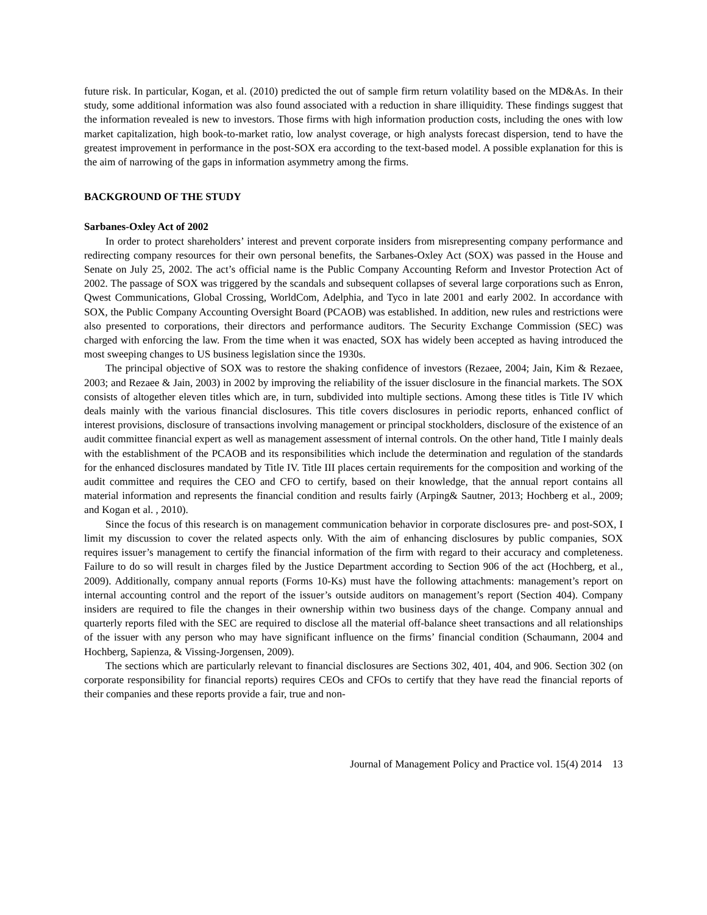future risk. In particular, Kogan, et al. (2010) predicted the out of sample firm return volatility based on the MD&As. In their study, some additional information was also found associated with a reduction in share illiquidity. These findings suggest that the information revealed is new to investors. Those firms with high information production costs, including the ones with low market capitalization, high book-to-market ratio, low analyst coverage, or high analysts forecast dispersion, tend to have the greatest improvement in performance in the post-SOX era according to the text-based model. A possible explanation for this is the aim of narrowing of the gaps in information asymmetry among the firms.
BACKGROUND OF THE STUDY
Sarbanes-Oxley Act of 2002
In order to protect shareholders’ interest and prevent corporate insiders from misrepresenting company performance and redirecting company resources for their own personal benefits, the Sarbanes-Oxley Act (SOX) was passed in the House and Senate on July 25, 2002. The act’s official name is the Public Company Accounting Reform and Investor Protection Act of 2002. The passage of SOX was triggered by the scandals and subsequent collapses of several large corporations such as Enron, Qwest Communications, Global Crossing, WorldCom, Adelphia, and Tyco in late 2001 and early 2002. In accordance with SOX, the Public Company Accounting Oversight Board (PCAOB) was established. In addition, new rules and restrictions were also presented to corporations, their directors and performance auditors. The Security Exchange Commission (SEC) was charged with enforcing the law. From the time when it was enacted, SOX has widely been accepted as having introduced the most sweeping changes to US business legislation since the 1930s.
The principal objective of SOX was to restore the shaking confidence of investors (Rezaee, 2004; Jain, Kim & Rezaee, 2003; and Rezaee & Jain, 2003) in 2002 by improving the reliability of the issuer disclosure in the financial markets. The SOX consists of altogether eleven titles which are, in turn, subdivided into multiple sections. Among these titles is Title IV which deals mainly with the various financial disclosures. This title covers disclosures in periodic reports, enhanced conflict of interest provisions, disclosure of transactions involving management or principal stockholders, disclosure of the existence of an audit committee financial expert as well as management assessment of internal controls. On the other hand, Title I mainly deals with the establishment of the PCAOB and its responsibilities which include the determination and regulation of the standards for the enhanced disclosures mandated by Title IV. Title III places certain requirements for the composition and working of the audit committee and requires the CEO and CFO to certify, based on their knowledge, that the annual report contains all material information and represents the financial condition and results fairly (Arping& Sautner, 2013; Hochberg et al., 2009; and Kogan et al. , 2010).
Since the focus of this research is on management communication behavior in corporate disclosures pre- and post-SOX, I limit my discussion to cover the related aspects only. With the aim of enhancing disclosures by public companies, SOX requires issuer’s management to certify the financial information of the firm with regard to their accuracy and completeness. Failure to do so will result in charges filed by the Justice Department according to Section 906 of the act (Hochberg, et al., 2009). Additionally, company annual reports (Forms 10-Ks) must have the following attachments: management’s report on internal accounting control and the report of the issuer’s outside auditors on management’s report (Section 404). Company insiders are required to file the changes in their ownership within two business days of the change. Company annual and quarterly reports filed with the SEC are required to disclose all the material off-balance sheet transactions and all relationships of the issuer with any person who may have significant influence on the firms’ financial condition (Schaumann, 2004 and Hochberg, Sapienza, & Vissing-Jorgensen, 2009).
The sections which are particularly relevant to financial disclosures are Sections 302, 401, 404, and 906. Section 302 (on corporate responsibility for financial reports) requires CEOs and CFOs to certify that they have read the financial reports of their companies and these reports provide a fair, true and non-
Journal of Management Policy and Practice vol. 15(4) 2014 13